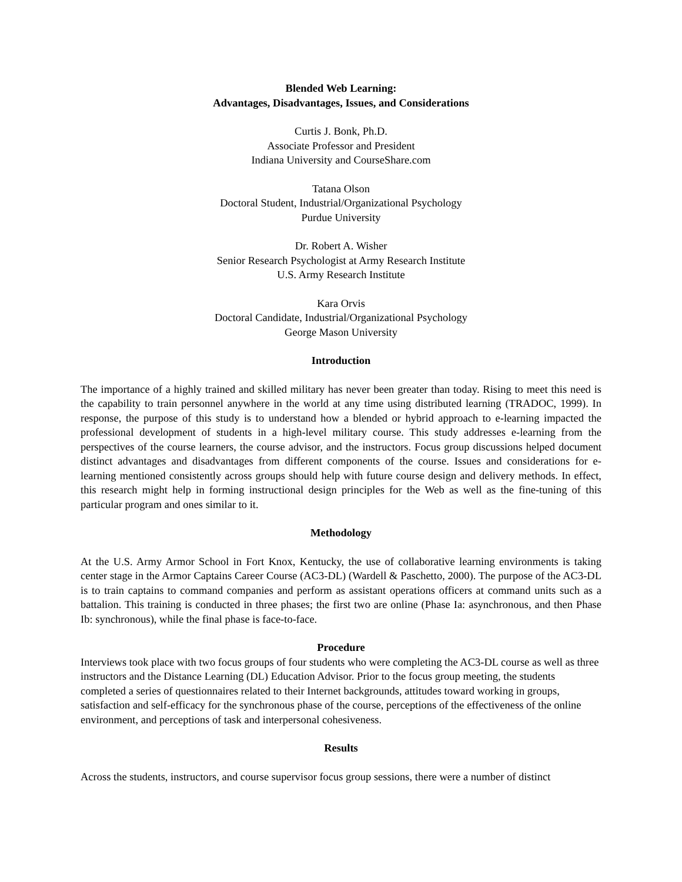Blended Web Learning:
Advantages, Disadvantages, Issues, and Considerations
Curtis J. Bonk, Ph.D.
Associate Professor and President
Indiana University and CourseShare.com
Tatana Olson
Doctoral Student, Industrial/Organizational Psychology
Purdue University
Dr. Robert A. Wisher
Senior Research Psychologist at Army Research Institute
U.S. Army Research Institute
Kara Orvis
Doctoral Candidate, Industrial/Organizational Psychology
George Mason University
Introduction
The importance of a highly trained and skilled military has never been greater than today. Rising to meet this need is the capability to train personnel anywhere in the world at any time using distributed learning (TRADOC, 1999). In response, the purpose of this study is to understand how a blended or hybrid approach to e-learning impacted the professional development of students in a high-level military course. This study addresses e-learning from the perspectives of the course learners, the course advisor, and the instructors. Focus group discussions helped document distinct advantages and disadvantages from different components of the course. Issues and considerations for e-learning mentioned consistently across groups should help with future course design and delivery methods. In effect, this research might help in forming instructional design principles for the Web as well as the fine-tuning of this particular program and ones similar to it.
Methodology
At the U.S. Army Armor School in Fort Knox, Kentucky, the use of collaborative learning environments is taking center stage in the Armor Captains Career Course (AC3-DL) (Wardell & Paschetto, 2000). The purpose of the AC3-DL is to train captains to command companies and perform as assistant operations officers at command units such as a battalion. This training is conducted in three phases; the first two are online (Phase Ia: asynchronous, and then Phase Ib: synchronous), while the final phase is face-to-face.
Procedure
Interviews took place with two focus groups of four students who were completing the AC3-DL course as well as three instructors and the Distance Learning (DL) Education Advisor. Prior to the focus group meeting, the students completed a series of questionnaires related to their Internet backgrounds, attitudes toward working in groups, satisfaction and self-efficacy for the synchronous phase of the course, perceptions of the effectiveness of the online environment, and perceptions of task and interpersonal cohesiveness.
Results
Across the students, instructors, and course supervisor focus group sessions, there were a number of distinct